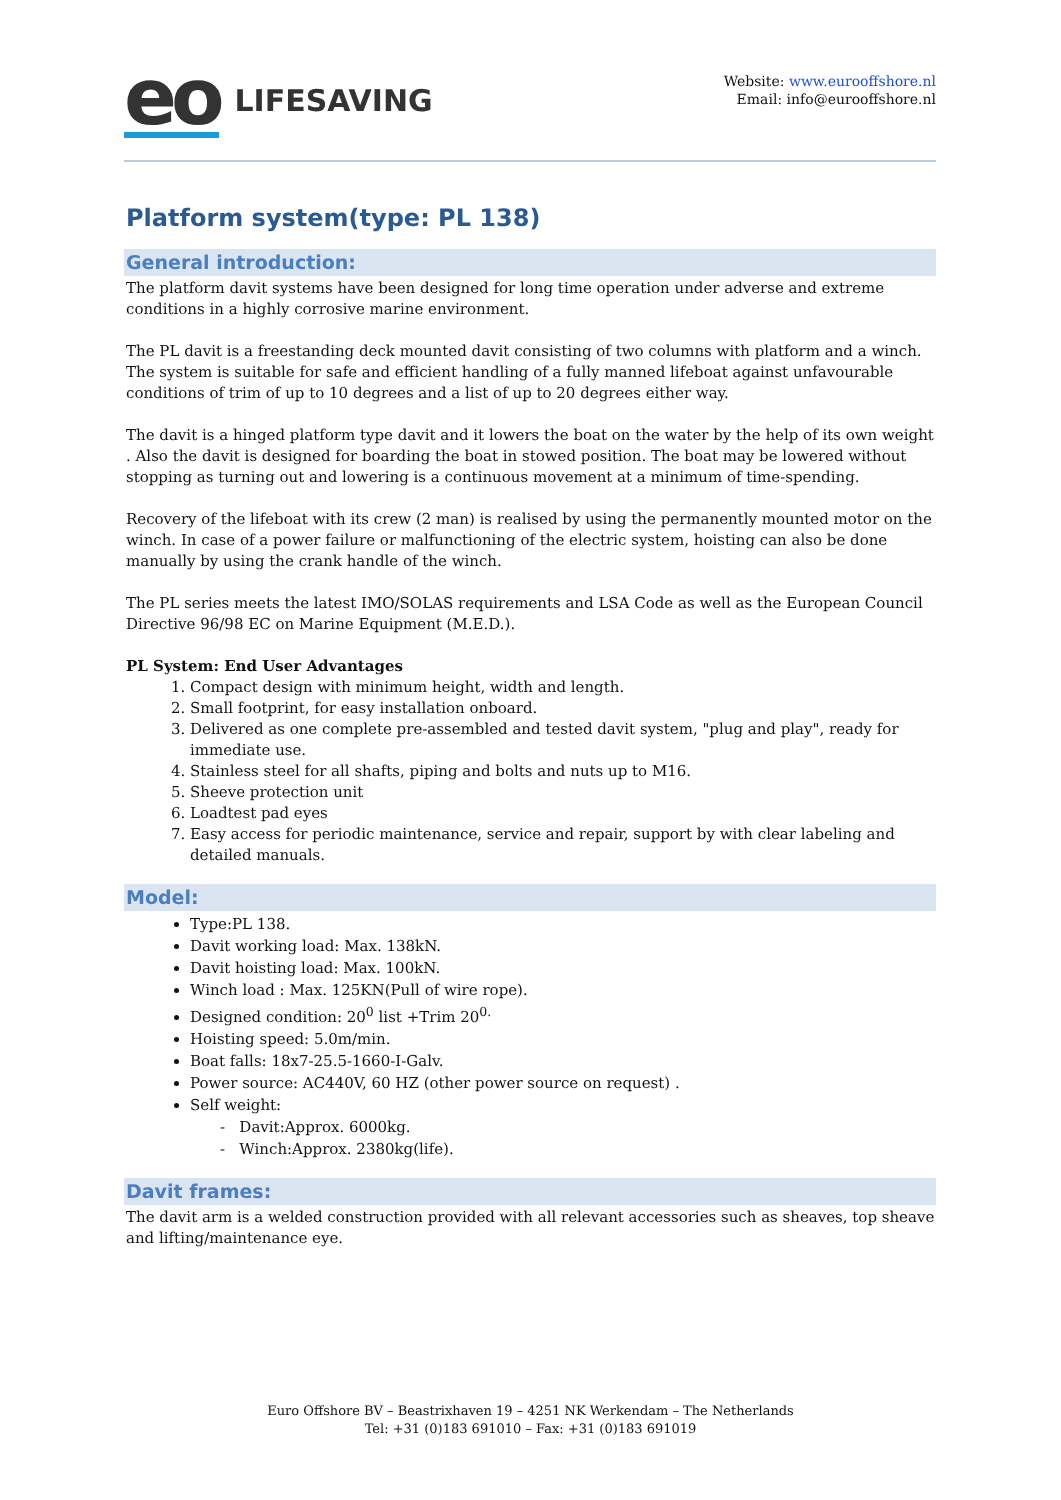eo LIFESAVING
Website: www.eurooffshore.nl
Email: info@eurooffshore.nl
Platform system(type: PL 138)
General introduction:
The platform davit systems have been designed for long time operation under adverse and extreme conditions in a highly corrosive marine environment.
The PL davit is a freestanding deck mounted davit consisting of two columns with platform and a winch. The system is suitable for safe and efficient handling of a fully manned lifeboat against unfavourable conditions of trim of up to 10 degrees and a list of up to 20 degrees either way.
The davit is a hinged platform type davit and it lowers the boat on the water by the help of its own weight . Also the davit is designed for boarding the boat in stowed position. The boat may be lowered without stopping as turning out and lowering is a continuous movement at a minimum of time-spending.
Recovery of the lifeboat with its crew (2 man) is realised by using the permanently mounted motor on the winch. In case of a power failure or malfunctioning of the electric system, hoisting can also be done manually by using the crank handle of the winch.
The PL series meets the latest IMO/SOLAS requirements and LSA Code as well as the European Council Directive 96/98 EC on Marine Equipment (M.E.D.).
PL System: End User Advantages
1. Compact design with minimum height, width and length.
2. Small footprint, for easy installation onboard.
3. Delivered as one complete pre-assembled and tested davit system, "plug and play", ready for immediate use.
4. Stainless steel for all shafts, piping and bolts and nuts up to M16.
5. Sheeve protection unit
6. Loadtest pad eyes
7. Easy access for periodic maintenance, service and repair, support by with clear labeling and detailed manuals.
Model:
Type:PL 138.
Davit working load: Max. 138kN.
Davit hoisting load: Max. 100kN.
Winch load : Max. 125KN(Pull of wire rope).
Designed condition: 20<sup>0</sup> list +Trim 20<sup>0.</sup>
Hoisting speed: 5.0m/min.
Boat falls: 18x7-25.5-1660-I-Galv.
Power source: AC440V, 60 HZ (other power source on request) .
Self weight:
- Davit:Approx. 6000kg.
- Winch:Approx. 2380kg(life).
Davit frames:
The davit arm is a welded construction provided with all relevant accessories such as sheaves, top sheave and lifting/maintenance eye.
Euro Offshore BV – Beastrixhaven 19 – 4251 NK Werkendam – The Netherlands
Tel: +31 (0)183 691010 – Fax: +31 (0)183 691019